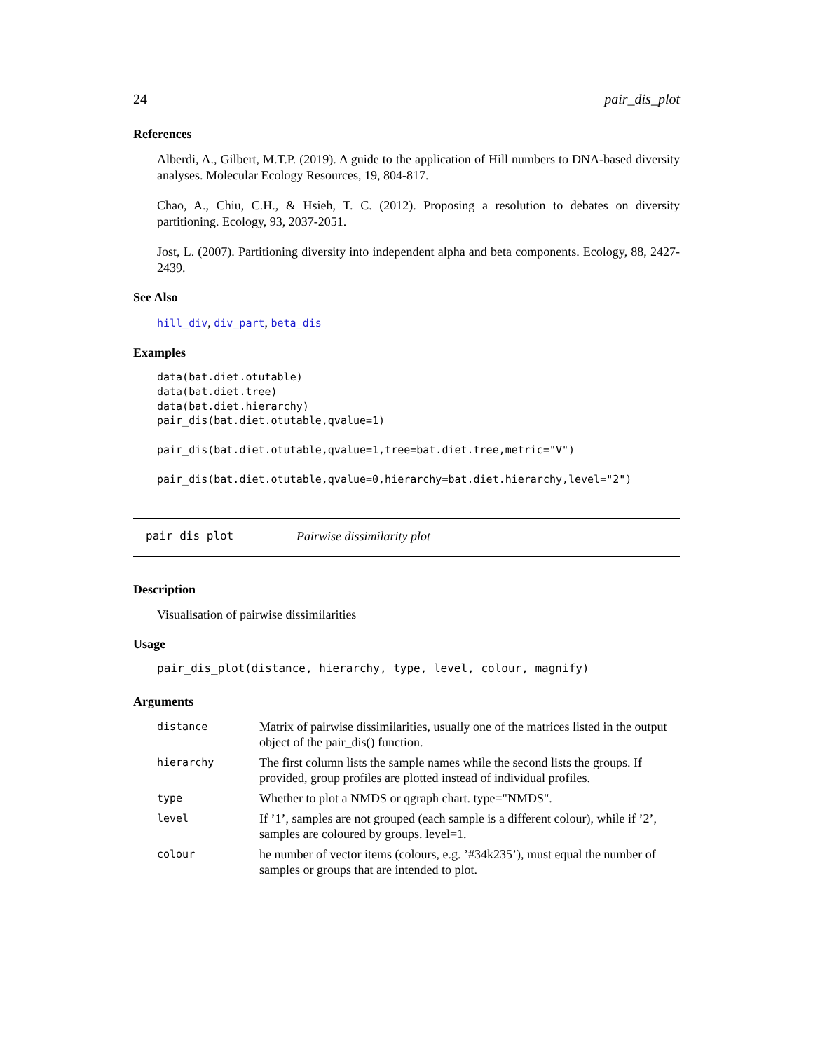24 pair_dis_plot
References
Alberdi, A., Gilbert, M.T.P. (2019). A guide to the application of Hill numbers to DNA-based diversity analyses. Molecular Ecology Resources, 19, 804-817.
Chao, A., Chiu, C.H., & Hsieh, T. C. (2012). Proposing a resolution to debates on diversity partitioning. Ecology, 93, 2037-2051.
Jost, L. (2007). Partitioning diversity into independent alpha and beta components. Ecology, 88, 2427-2439.
See Also
hill_div, div_part, beta_dis
Examples
data(bat.diet.otutable)
data(bat.diet.tree)
data(bat.diet.hierarchy)
pair_dis(bat.diet.otutable,qvalue=1)

pair_dis(bat.diet.otutable,qvalue=1,tree=bat.diet.tree,metric="V")

pair_dis(bat.diet.otutable,qvalue=0,hierarchy=bat.diet.hierarchy,level="2")
pair_dis_plot Pairwise dissimilarity plot
Description
Visualisation of pairwise dissimilarities
Usage
pair_dis_plot(distance, hierarchy, type, level, colour, magnify)
Arguments
| distance | Matrix of pairwise dissimilarities, usually one of the matrices listed in the output object of the pair_dis() function. |
| hierarchy | The first column lists the sample names while the second lists the groups. If provided, group profiles are plotted instead of individual profiles. |
| type | Whether to plot a NMDS or qgraph chart. type="NMDS". |
| level | If ’1’, samples are not grouped (each sample is a different colour), while if ’2’, samples are coloured by groups. level=1. |
| colour | he number of vector items (colours, e.g. ’#34k235’), must equal the number of samples or groups that are intended to plot. |